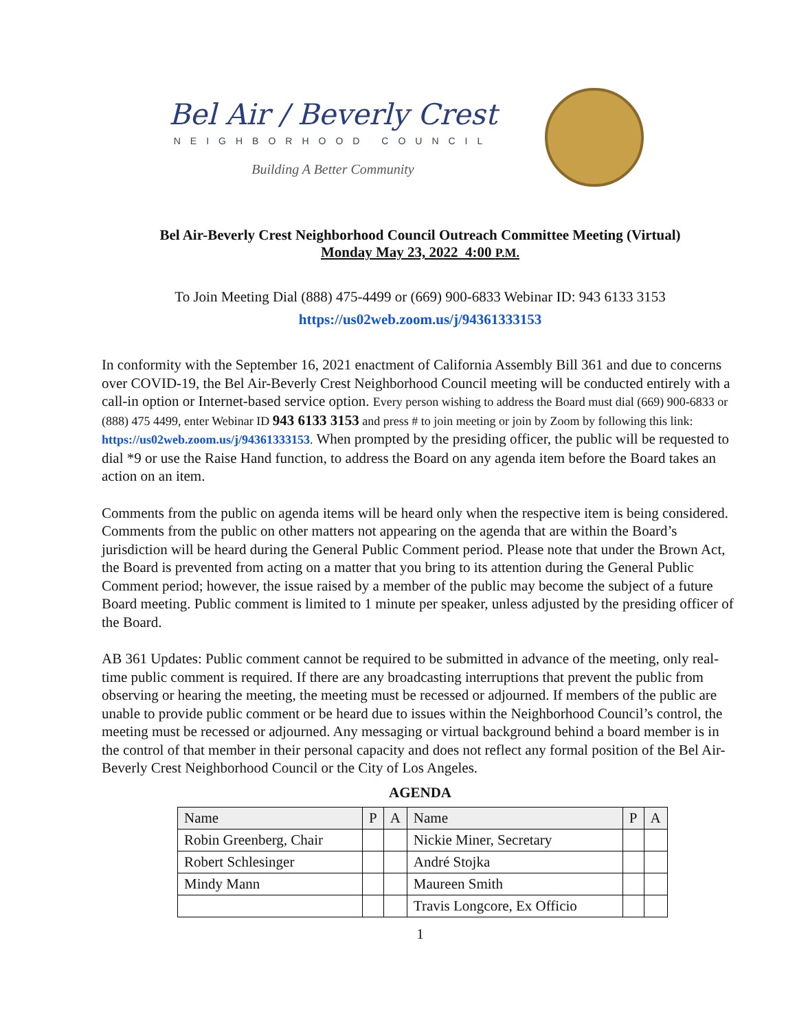Bel Air / Beverly Crest
NEIGHBORHOOD COUNCIL
Building A Better Community
Bel Air-Beverly Crest Neighborhood Council Outreach Committee Meeting (Virtual)
Monday May 23, 2022 4:00 P.M.
To Join Meeting Dial (888) 475-4499 or (669) 900-6833 Webinar ID: 943 6133 3153
https://us02web.zoom.us/j/94361333153
In conformity with the September 16, 2021 enactment of California Assembly Bill 361 and due to concerns over COVID-19, the Bel Air-Beverly Crest Neighborhood Council meeting will be conducted entirely with a call-in option or Internet-based service option. Every person wishing to address the Board must dial (669) 900-6833 or (888) 475 4499, enter Webinar ID 943 6133 3153 and press # to join meeting or join by Zoom by following this link: https://us02web.zoom.us/j/94361333153. When prompted by the presiding officer, the public will be requested to dial *9 or use the Raise Hand function, to address the Board on any agenda item before the Board takes an action on an item.
Comments from the public on agenda items will be heard only when the respective item is being considered. Comments from the public on other matters not appearing on the agenda that are within the Board’s jurisdiction will be heard during the General Public Comment period. Please note that under the Brown Act, the Board is prevented from acting on a matter that you bring to its attention during the General Public Comment period; however, the issue raised by a member of the public may become the subject of a future Board meeting. Public comment is limited to 1 minute per speaker, unless adjusted by the presiding officer of the Board.
AB 361 Updates: Public comment cannot be required to be submitted in advance of the meeting, only real-time public comment is required. If there are any broadcasting interruptions that prevent the public from observing or hearing the meeting, the meeting must be recessed or adjourned. If members of the public are unable to provide public comment or be heard due to issues within the Neighborhood Council’s control, the meeting must be recessed or adjourned. Any messaging or virtual background behind a board member is in the control of that member in their personal capacity and does not reflect any formal position of the Bel Air-Beverly Crest Neighborhood Council or the City of Los Angeles.
AGENDA
| Name | P | A | Name | P | A |
| --- | --- | --- | --- | --- | --- |
| Robin Greenberg, Chair | | | Nickie Miner, Secretary | | |
| Robert Schlesinger | | | André Stojka | | |
| Mindy Mann | | | Maureen Smith | | |
| | | | Travis Longcore, Ex Officio | | |
1